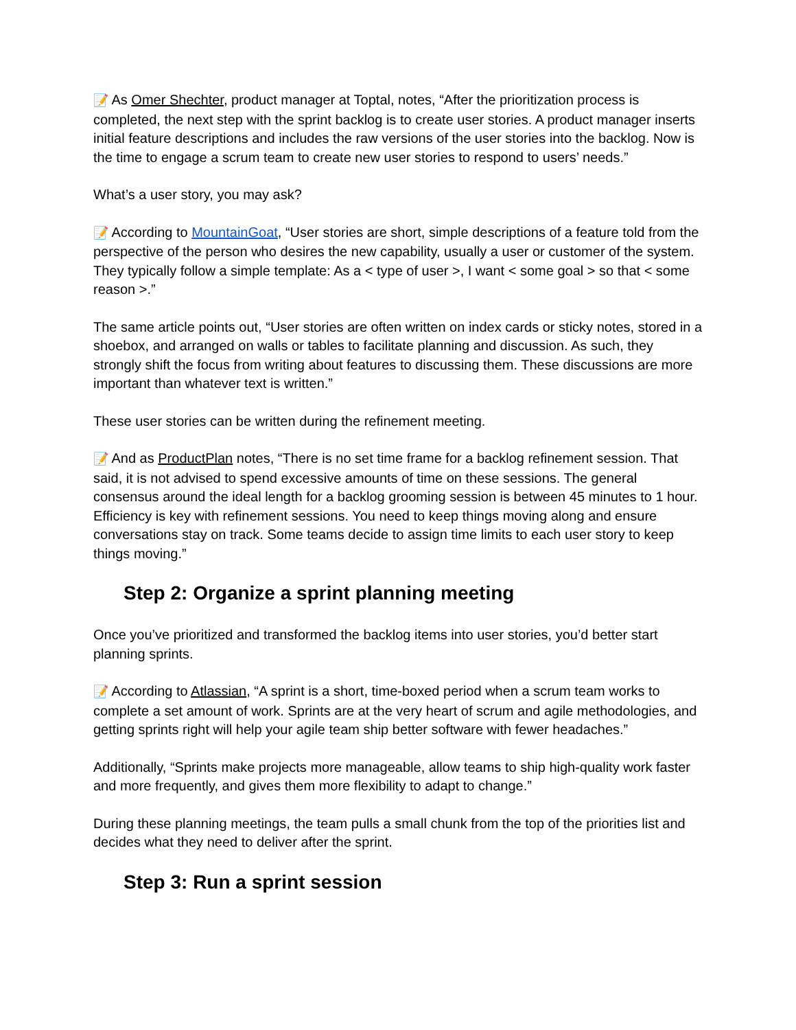📝 As Omer Shechter, product manager at Toptal, notes, “After the prioritization process is completed, the next step with the sprint backlog is to create user stories. A product manager inserts initial feature descriptions and includes the raw versions of the user stories into the backlog. Now is the time to engage a scrum team to create new user stories to respond to users’ needs.”
What’s a user story, you may ask?
📝 According to MountainGoat, “User stories are short, simple descriptions of a feature told from the perspective of the person who desires the new capability, usually a user or customer of the system. They typically follow a simple template: As a < type of user >, I want < some goal > so that < some reason >.”
The same article points out, “User stories are often written on index cards or sticky notes, stored in a shoebox, and arranged on walls or tables to facilitate planning and discussion. As such, they strongly shift the focus from writing about features to discussing them. These discussions are more important than whatever text is written.”
These user stories can be written during the refinement meeting.
📝 And as ProductPlan notes, “There is no set time frame for a backlog refinement session. That said, it is not advised to spend excessive amounts of time on these sessions. The general consensus around the ideal length for a backlog grooming session is between 45 minutes to 1 hour. Efficiency is key with refinement sessions. You need to keep things moving along and ensure conversations stay on track. Some teams decide to assign time limits to each user story to keep things moving.”
Step 2: Organize a sprint planning meeting
Once you’ve prioritized and transformed the backlog items into user stories, you’d better start planning sprints.
📝 According to Atlassian, “A sprint is a short, time-boxed period when a scrum team works to complete a set amount of work. Sprints are at the very heart of scrum and agile methodologies, and getting sprints right will help your agile team ship better software with fewer headaches.”
Additionally, “Sprints make projects more manageable, allow teams to ship high-quality work faster and more frequently, and gives them more flexibility to adapt to change.”
During these planning meetings, the team pulls a small chunk from the top of the priorities list and decides what they need to deliver after the sprint.
Step 3: Run a sprint session